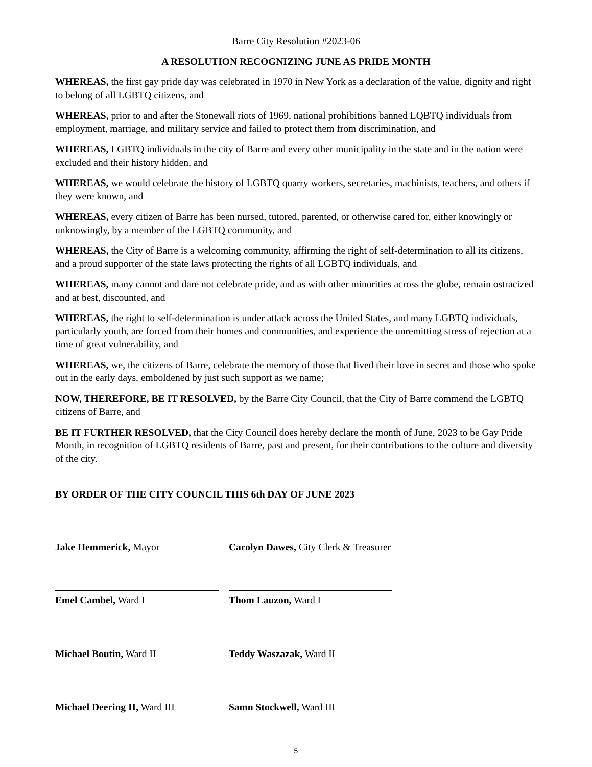Barre City Resolution #2023-06
A RESOLUTION RECOGNIZING JUNE AS PRIDE MONTH
WHEREAS, the first gay pride day was celebrated in 1970 in New York as a declaration of the value, dignity and right to belong of all LGBTQ citizens, and
WHEREAS, prior to and after the Stonewall riots of 1969, national prohibitions banned LQBTQ individuals from employment, marriage, and military service and failed to protect them from discrimination, and
WHEREAS, LGBTQ individuals in the city of Barre and every other municipality in the state and in the nation were excluded and their history hidden, and
WHEREAS, we would celebrate the history of LGBTQ quarry workers, secretaries, machinists, teachers, and others if they were known, and
WHEREAS, every citizen of Barre has been nursed, tutored, parented, or otherwise cared for, either knowingly or unknowingly, by a member of the LGBTQ community, and
WHEREAS, the City of Barre is a welcoming community, affirming the right of self-determination to all its citizens, and a proud supporter of the state laws protecting the rights of all LGBTQ individuals, and
WHEREAS, many cannot and dare not celebrate pride, and as with other minorities across the globe, remain ostracized and at best, discounted, and
WHEREAS, the right to self-determination is under attack across the United States, and many LGBTQ individuals, particularly youth, are forced from their homes and communities, and experience the unremitting stress of rejection at a time of great vulnerability, and
WHEREAS, we, the citizens of Barre, celebrate the memory of those that lived their love in secret and those who spoke out in the early days, emboldened by just such support as we name;
NOW, THEREFORE, BE IT RESOLVED, by the Barre City Council, that the City of Barre commend the LGBTQ citizens of Barre, and
BE IT FURTHER RESOLVED, that the City Council does hereby declare the month of June, 2023 to be Gay Pride Month, in recognition of LGBTQ residents of Barre, past and present, for their contributions to the culture and diversity of the city.
BY ORDER OF THE CITY COUNCIL THIS 6th DAY OF JUNE 2023
Jake Hemmerick, Mayor Carolyn Dawes, City Clerk & Treasurer
Emel Cambel, Ward I Thom Lauzon, Ward I
Michael Boutin, Ward II Teddy Waszazak, Ward II
Michael Deering II, Ward III
Samn Stockwell, Ward III
5